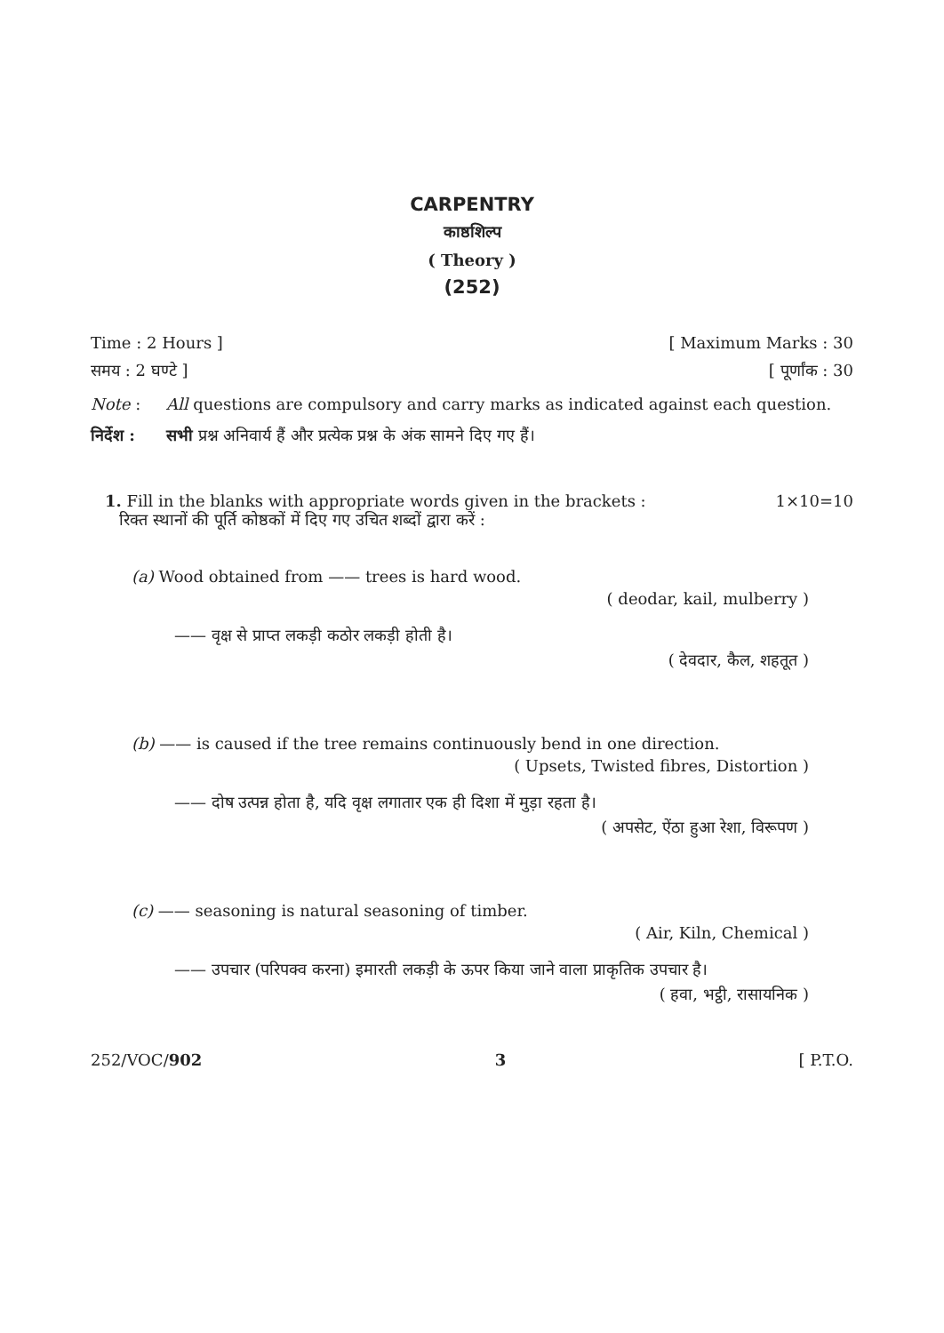CARPENTRY
काष्ठशिल्प
( Theory )
(252)
Time : 2 Hours ] [ Maximum Marks : 30
समय : 2 घण्टे ] [ पूर्णांक : 30
Note : All questions are compulsory and carry marks as indicated against each question.
निर्देश : सभी प्रश्न अनिवार्य हैं और प्रत्येक प्रश्न के अंक सामने दिए गए हैं।
1. Fill in the blanks with appropriate words given in the brackets : 1×10=10
रिक्त स्थानों की पूर्ति कोष्ठकों में दिए गए उचित शब्दों द्वारा करें :
(a) Wood obtained from —— trees is hard wood.
( deodar, kail, mulberry )
—— वृक्ष से प्राप्त लकड़ी कठोर लकड़ी होती है।
( देवदार, कैल, शहतूत )
(b) —— is caused if the tree remains continuously bend in one direction.
( Upsets, Twisted fibres, Distortion )
—— दोष उत्पन्न होता है, यदि वृक्ष लगातार एक ही दिशा में मुड़ा रहता है।
( अपसेट, ऐंठा हुआ रेशा, विरूपण )
(c) —— seasoning is natural seasoning of timber.
( Air, Kiln, Chemical )
—— उपचार (परिपक्व करना) इमारती लकड़ी के ऊपर किया जाने वाला प्राकृतिक उपचार है।
( हवा, भट्ठी, रासायनिक )
252/VOC/902 3 [ P.T.O.